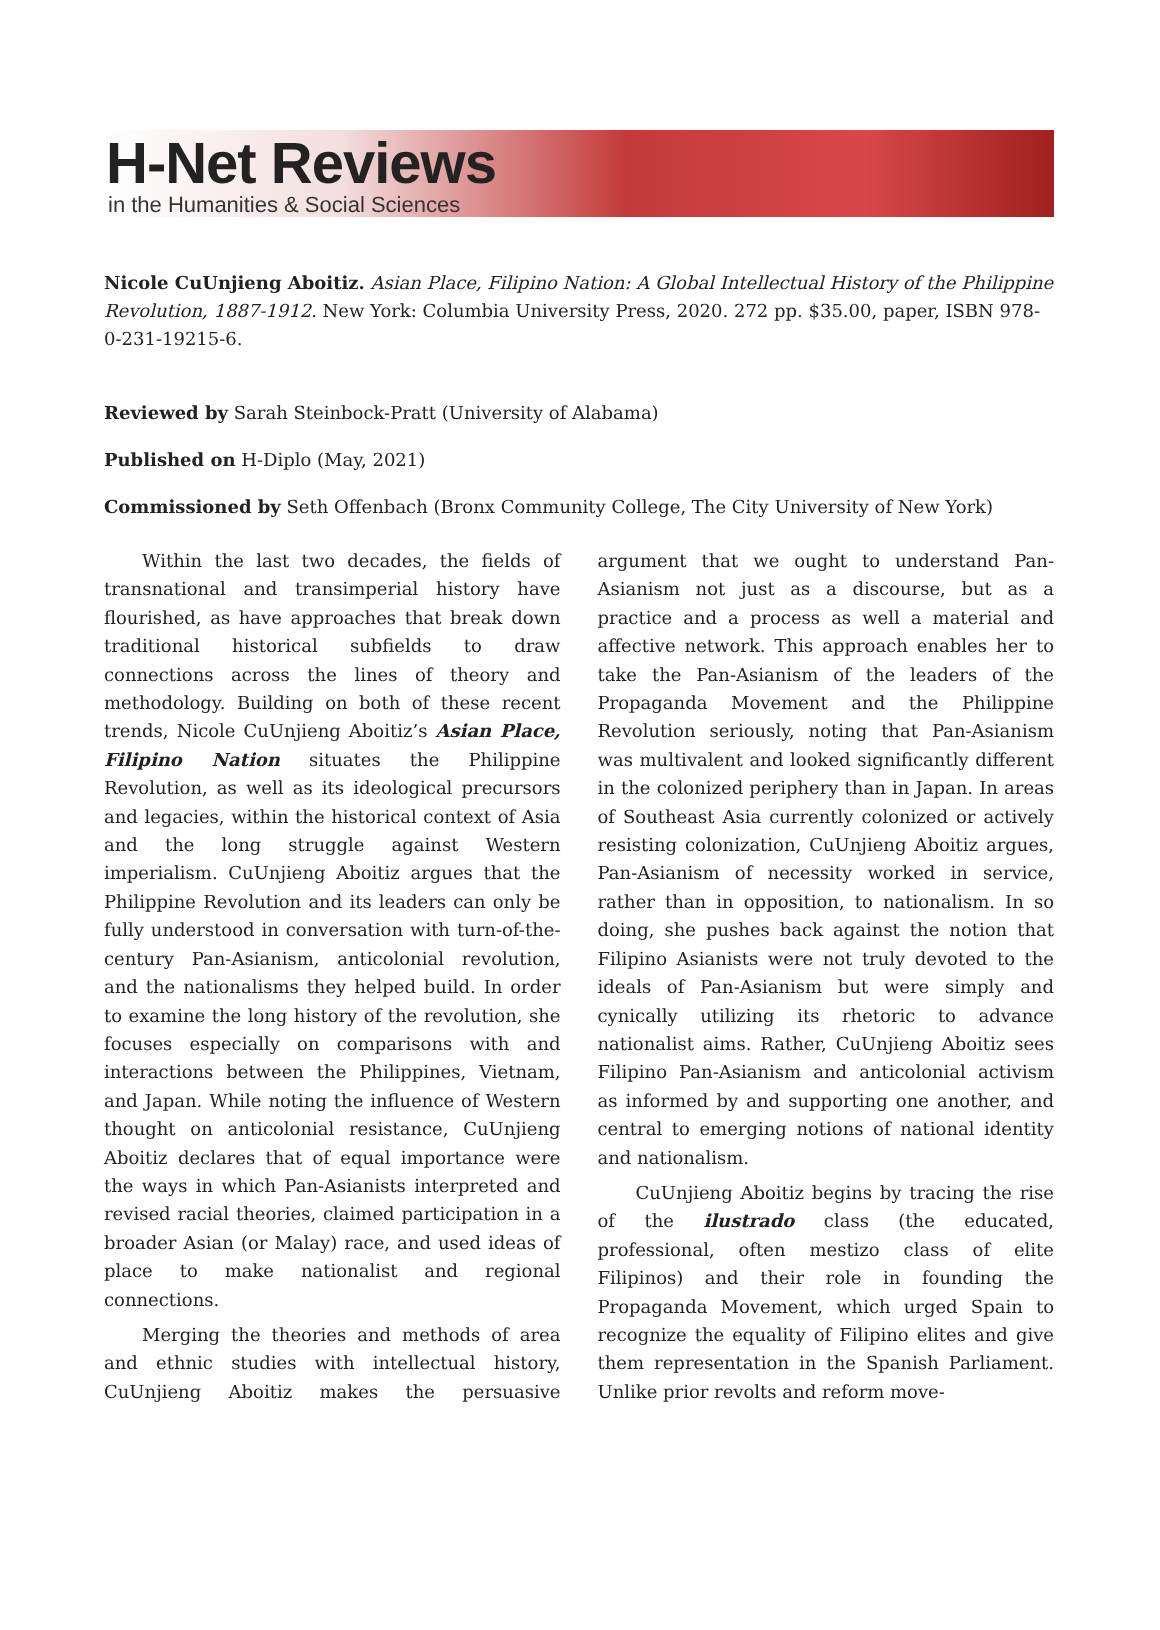H-Net Reviews
in the Humanities & Social Sciences
Nicole CuUnjieng Aboitiz. Asian Place, Filipino Nation: A Global Intellectual History of the Philippine Revolution, 1887-1912. New York: Columbia University Press, 2020. 272 pp. $35.00, paper, ISBN 978-0-231-19215-6.
Reviewed by Sarah Steinbock-Pratt (University of Alabama)
Published on H-Diplo (May, 2021)
Commissioned by Seth Offenbach (Bronx Community College, The City University of New York)
Within the last two decades, the fields of transnational and transimperial history have flourished, as have approaches that break down traditional historical subfields to draw connections across the lines of theory and methodology. Building on both of these recent trends, Nicole CuUnjieng Aboitiz’s Asian Place, Filipino Nation situates the Philippine Revolution, as well as its ideological precursors and legacies, within the historical context of Asia and the long struggle against Western imperialism. CuUnjieng Aboitiz argues that the Philippine Revolution and its leaders can only be fully understood in conversation with turn-of-the-century Pan-Asianism, anticolonial revolution, and the nationalisms they helped build. In order to examine the long history of the revolution, she focuses especially on comparisons with and interactions between the Philippines, Vietnam, and Japan. While noting the influence of Western thought on anticolonial resistance, CuUnjieng Aboitiz declares that of equal importance were the ways in which Pan-Asianists interpreted and revised racial theories, claimed participation in a broader Asian (or Malay) race, and used ideas of place to make nationalist and regional connections.
Merging the theories and methods of area and ethnic studies with intellectual history, CuUnjieng Aboitiz makes the persuasive argument that we ought to understand Pan-Asianism not just as a discourse, but as a practice and a process as well a material and affective network. This approach enables her to take the Pan-Asianism of the leaders of the Propaganda Movement and the Philippine Revolution seriously, noting that Pan-Asianism was multivalent and looked significantly different in the colonized periphery than in Japan. In areas of Southeast Asia currently colonized or actively resisting colonization, CuUnjieng Aboitiz argues, Pan-Asianism of necessity worked in service, rather than in opposition, to nationalism. In so doing, she pushes back against the notion that Filipino Asianists were not truly devoted to the ideals of Pan-Asianism but were simply and cynically utilizing its rhetoric to advance nationalist aims. Rather, CuUnjieng Aboitiz sees Filipino Pan-Asianism and anticolonial activism as informed by and supporting one another, and central to emerging notions of national identity and nationalism.
CuUnjieng Aboitiz begins by tracing the rise of the ilustrado class (the educated, professional, often mestizo class of elite Filipinos) and their role in founding the Propaganda Movement, which urged Spain to recognize the equality of Filipino elites and give them representation in the Spanish Parliament. Unlike prior revolts and reform move-